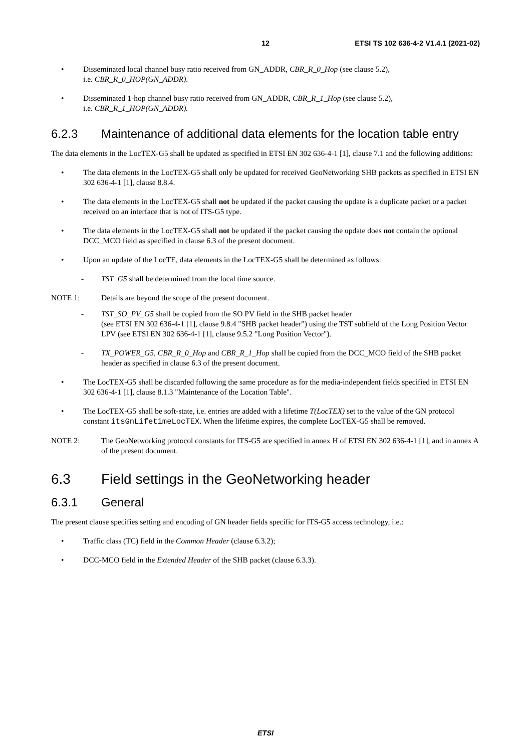12 ETSI TS 102 636-4-2 V1.4.1 (2021-02)
• Disseminated local channel busy ratio received from GN_ADDR, CBR_R_0_Hop (see clause 5.2),
i.e. CBR_R_0_HOP(GN_ADDR).
• Disseminated 1-hop channel busy ratio received from GN_ADDR, CBR_R_1_Hop (see clause 5.2),
i.e. CBR_R_1_HOP(GN_ADDR).
6.2.3 Maintenance of additional data elements for the location table entry
The data elements in the LocTEX-G5 shall be updated as specified in ETSI EN 302 636-4-1 [1], clause 7.1 and the following additions:
• The data elements in the LocTEX-G5 shall only be updated for received GeoNetworking SHB packets as specified in ETSI EN 302 636-4-1 [1], clause 8.8.4.
• The data elements in the LocTEX-G5 shall not be updated if the packet causing the update is a duplicate packet or a packet received on an interface that is not of ITS-G5 type.
• The data elements in the LocTEX-G5 shall not be updated if the packet causing the update does not contain the optional DCC_MCO field as specified in clause 6.3 of the present document.
• Upon an update of the LocTE, data elements in the LocTEX-G5 shall be determined as follows:
- TST_G5 shall be determined from the local time source.
NOTE 1: Details are beyond the scope of the present document.
- TST_SO_PV_G5 shall be copied from the SO PV field in the SHB packet header
(see ETSI EN 302 636-4-1 [1], clause 9.8.4 "SHB packet header") using the TST subfield of the Long Position Vector LPV (see ETSI EN 302 636-4-1 [1], clause 9.5.2 "Long Position Vector").
- TX_POWER_G5, CBR_R_0_Hop and CBR_R_1_Hop shall be copied from the DCC_MCO field of the SHB packet header as specified in clause 6.3 of the present document.
• The LocTEX-G5 shall be discarded following the same procedure as for the media-independent fields specified in ETSI EN 302 636-4-1 [1], clause 8.1.3 "Maintenance of the Location Table".
• The LocTEX-G5 shall be soft-state, i.e. entries are added with a lifetime T(LocTEX) set to the value of the GN protocol constant itsGnLifetimeLocTEX. When the lifetime expires, the complete LocTEX-G5 shall be removed.
NOTE 2: The GeoNetworking protocol constants for ITS-G5 are specified in annex H of ETSI EN 302 636-4-1 [1], and in annex A of the present document.
6.3 Field settings in the GeoNetworking header
6.3.1 General
The present clause specifies setting and encoding of GN header fields specific for ITS-G5 access technology, i.e.:
• Traffic class (TC) field in the Common Header (clause 6.3.2);
• DCC-MCO field in the Extended Header of the SHB packet (clause 6.3.3).
ETSI